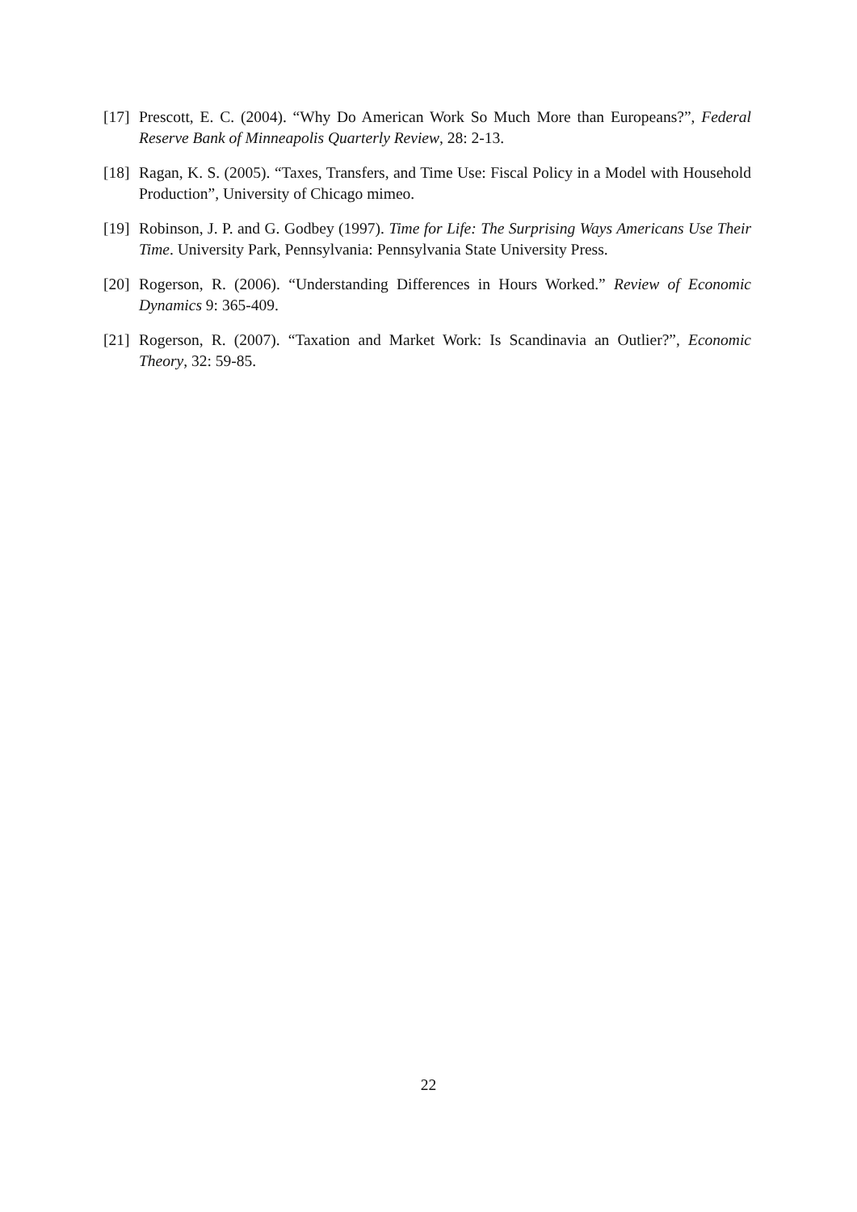[17]
Prescott, E. C. (2004). “Why Do American Work So Much More than Europeans?”, Federal Reserve Bank of Minneapolis Quarterly Review, 28: 2-13.
[18]
Ragan, K. S. (2005). “Taxes, Transfers, and Time Use: Fiscal Policy in a Model with Household Production”, University of Chicago mimeo.
[19]
Robinson, J. P. and G. Godbey (1997). Time for Life: The Surprising Ways Americans Use Their Time. University Park, Pennsylvania: Pennsylvania State University Press.
[20]
Rogerson, R. (2006). “Understanding Differences in Hours Worked.” Review of Economic Dynamics 9: 365-409.
[21]
Rogerson, R. (2007). “Taxation and Market Work: Is Scandinavia an Outlier?”, Economic Theory, 32: 59-85.
22